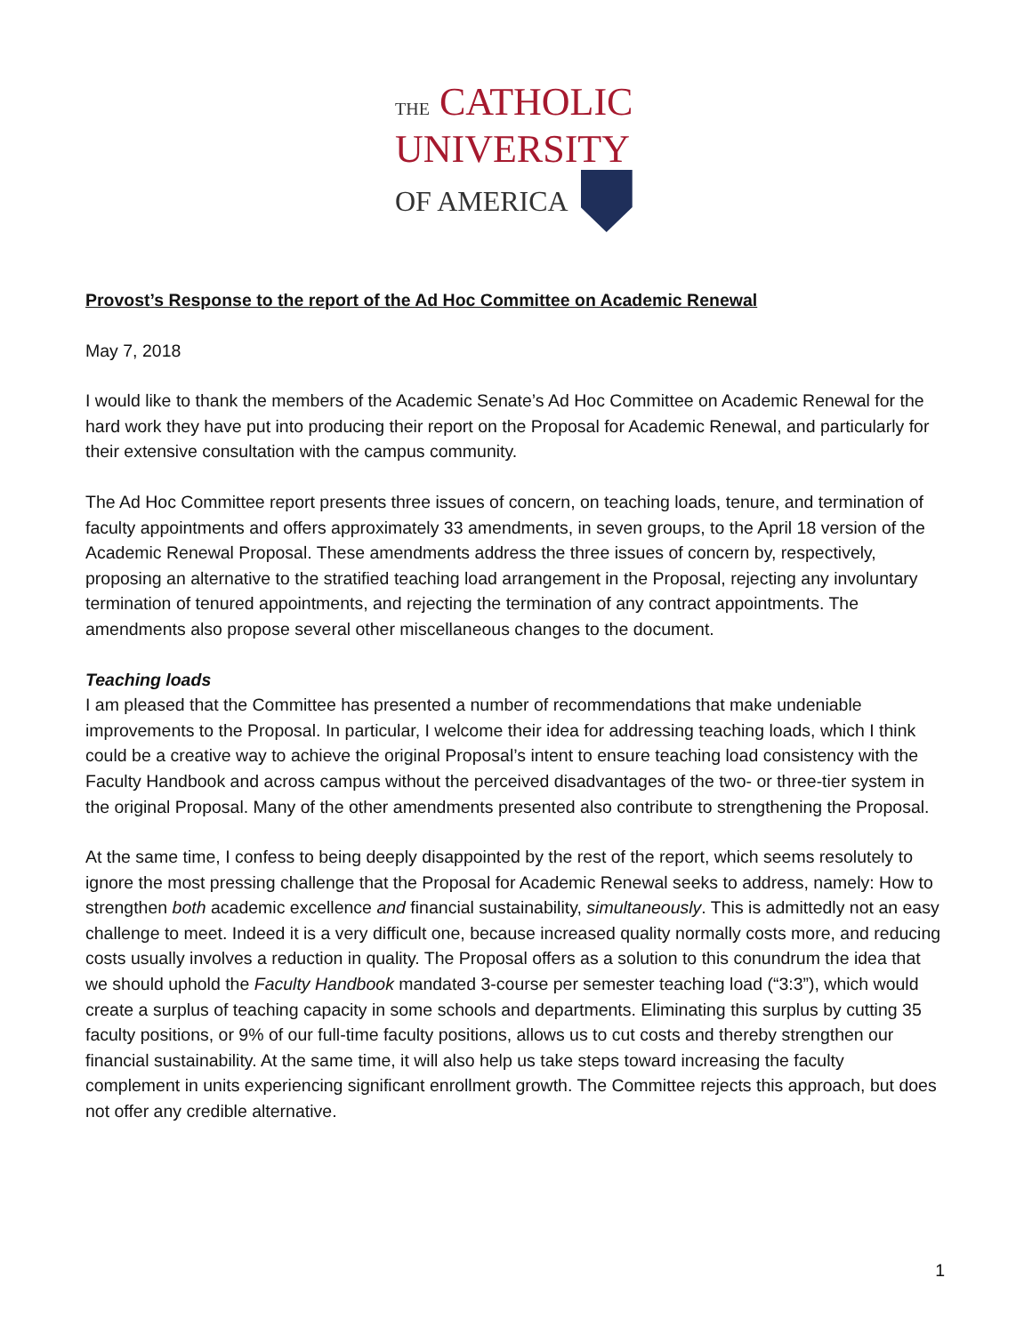THE CATHOLIC
UNIVERSITY
OF AMERICA
Provost’s Response to the report of the Ad Hoc Committee on Academic Renewal
May 7, 2018
I would like to thank the members of the Academic Senate’s Ad Hoc Committee on Academic Renewal for the hard work they have put into producing their report on the Proposal for Academic Renewal, and particularly for their extensive consultation with the campus community.
The Ad Hoc Committee report presents three issues of concern, on teaching loads, tenure, and termination of faculty appointments and offers approximately 33 amendments, in seven groups, to the April 18 version of the Academic Renewal Proposal. These amendments address the three issues of concern by, respectively, proposing an alternative to the stratified teaching load arrangement in the Proposal, rejecting any involuntary termination of tenured appointments, and rejecting the termination of any contract appointments. The amendments also propose several other miscellaneous changes to the document.
Teaching loads
I am pleased that the Committee has presented a number of recommendations that make undeniable improvements to the Proposal. In particular, I welcome their idea for addressing teaching loads, which I think could be a creative way to achieve the original Proposal’s intent to ensure teaching load consistency with the Faculty Handbook and across campus without the perceived disadvantages of the two- or three-tier system in the original Proposal. Many of the other amendments presented also contribute to strengthening the Proposal.
At the same time, I confess to being deeply disappointed by the rest of the report, which seems resolutely to ignore the most pressing challenge that the Proposal for Academic Renewal seeks to address, namely: How to strengthen both academic excellence and financial sustainability, simultaneously. This is admittedly not an easy challenge to meet. Indeed it is a very difficult one, because increased quality normally costs more, and reducing costs usually involves a reduction in quality. The Proposal offers as a solution to this conundrum the idea that we should uphold the Faculty Handbook mandated 3-course per semester teaching load (“3:3”), which would create a surplus of teaching capacity in some schools and departments. Eliminating this surplus by cutting 35 faculty positions, or 9% of our full-time faculty positions, allows us to cut costs and thereby strengthen our financial sustainability. At the same time, it will also help us take steps toward increasing the faculty complement in units experiencing significant enrollment growth. The Committee rejects this approach, but does not offer any credible alternative.
1